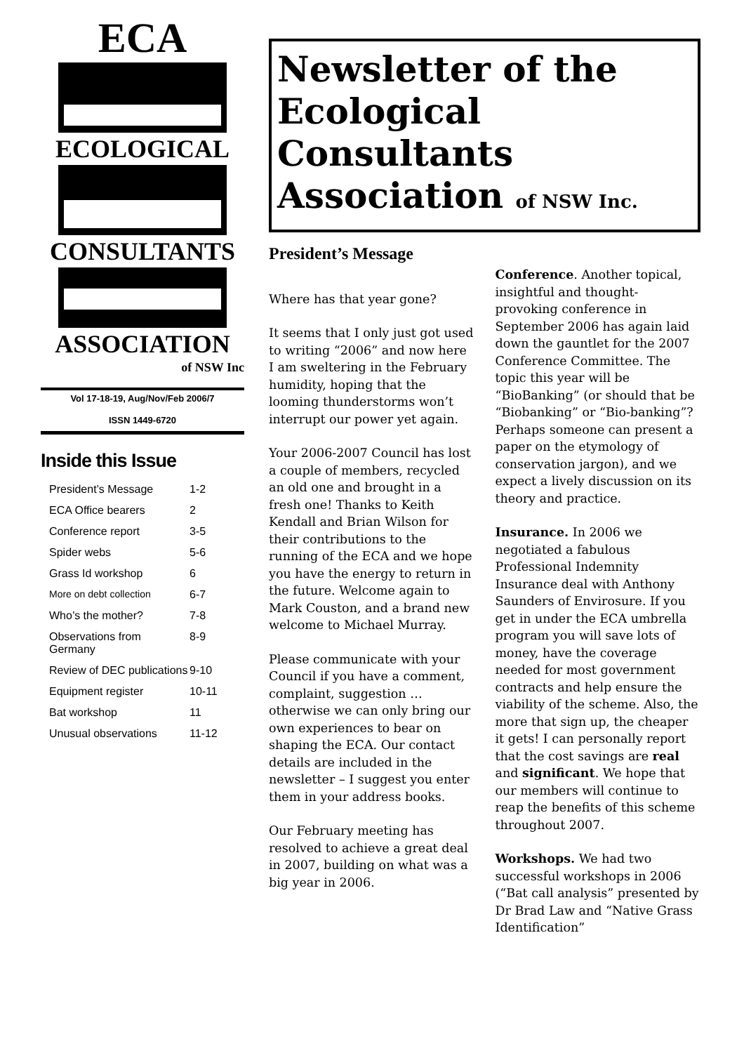ECA
ECOLOGICAL
CONSULTANTS
ASSOCIATION
of NSW Inc
Vol 17-18-19, Aug/Nov/Feb 2006/7
ISSN 1449-6720
Inside this Issue
| President’s Message | 1-2 |
| ECA Office bearers | 2 |
| Conference report | 3-5 |
| Spider webs | 5-6 |
| Grass Id workshop | 6 |
| More on debt collection | 6-7 |
| Who’s the mother? | 7-8 |
| Observations from Germany | 8-9 |
| Review of DEC publications | 9-10 |
| Equipment register | 10-11 |
| Bat workshop | 11 |
| Unusual observations | 11-12 |
Newsletter of the
Ecological Consultants
Association of NSW Inc.
President’s Message
Where has that year gone?
It seems that I only just got used to writing “2006” and now here I am sweltering in the February humidity, hoping that the looming thunderstorms won’t interrupt our power yet again.
Your 2006-2007 Council has lost a couple of members, recycled an old one and brought in a fresh one! Thanks to Keith Kendall and Brian Wilson for their contributions to the running of the ECA and we hope you have the energy to return in the future. Welcome again to Mark Couston, and a brand new welcome to Michael Murray.
Please communicate with your Council if you have a comment, complaint, suggestion … otherwise we can only bring our own experiences to bear on shaping the ECA. Our contact details are included in the newsletter – I suggest you enter them in your address books.
Our February meeting has resolved to achieve a great deal in 2007, building on what was a big year in 2006.
Conference. Another topical, insightful and thought-provoking conference in September 2006 has again laid down the gauntlet for the 2007 Conference Committee. The topic this year will be “BioBanking” (or should that be “Biobanking” or “Bio-banking”? Perhaps someone can present a paper on the etymology of conservation jargon), and we expect a lively discussion on its theory and practice.
Insurance. In 2006 we negotiated a fabulous Professional Indemnity Insurance deal with Anthony Saunders of Envirosure. If you get in under the ECA umbrella program you will save lots of money, have the coverage needed for most government contracts and help ensure the viability of the scheme. Also, the more that sign up, the cheaper it gets! I can personally report that the cost savings are real and significant. We hope that our members will continue to reap the benefits of this scheme throughout 2007.
Workshops. We had two successful workshops in 2006 (“Bat call analysis” presented by Dr Brad Law and “Native Grass Identification”